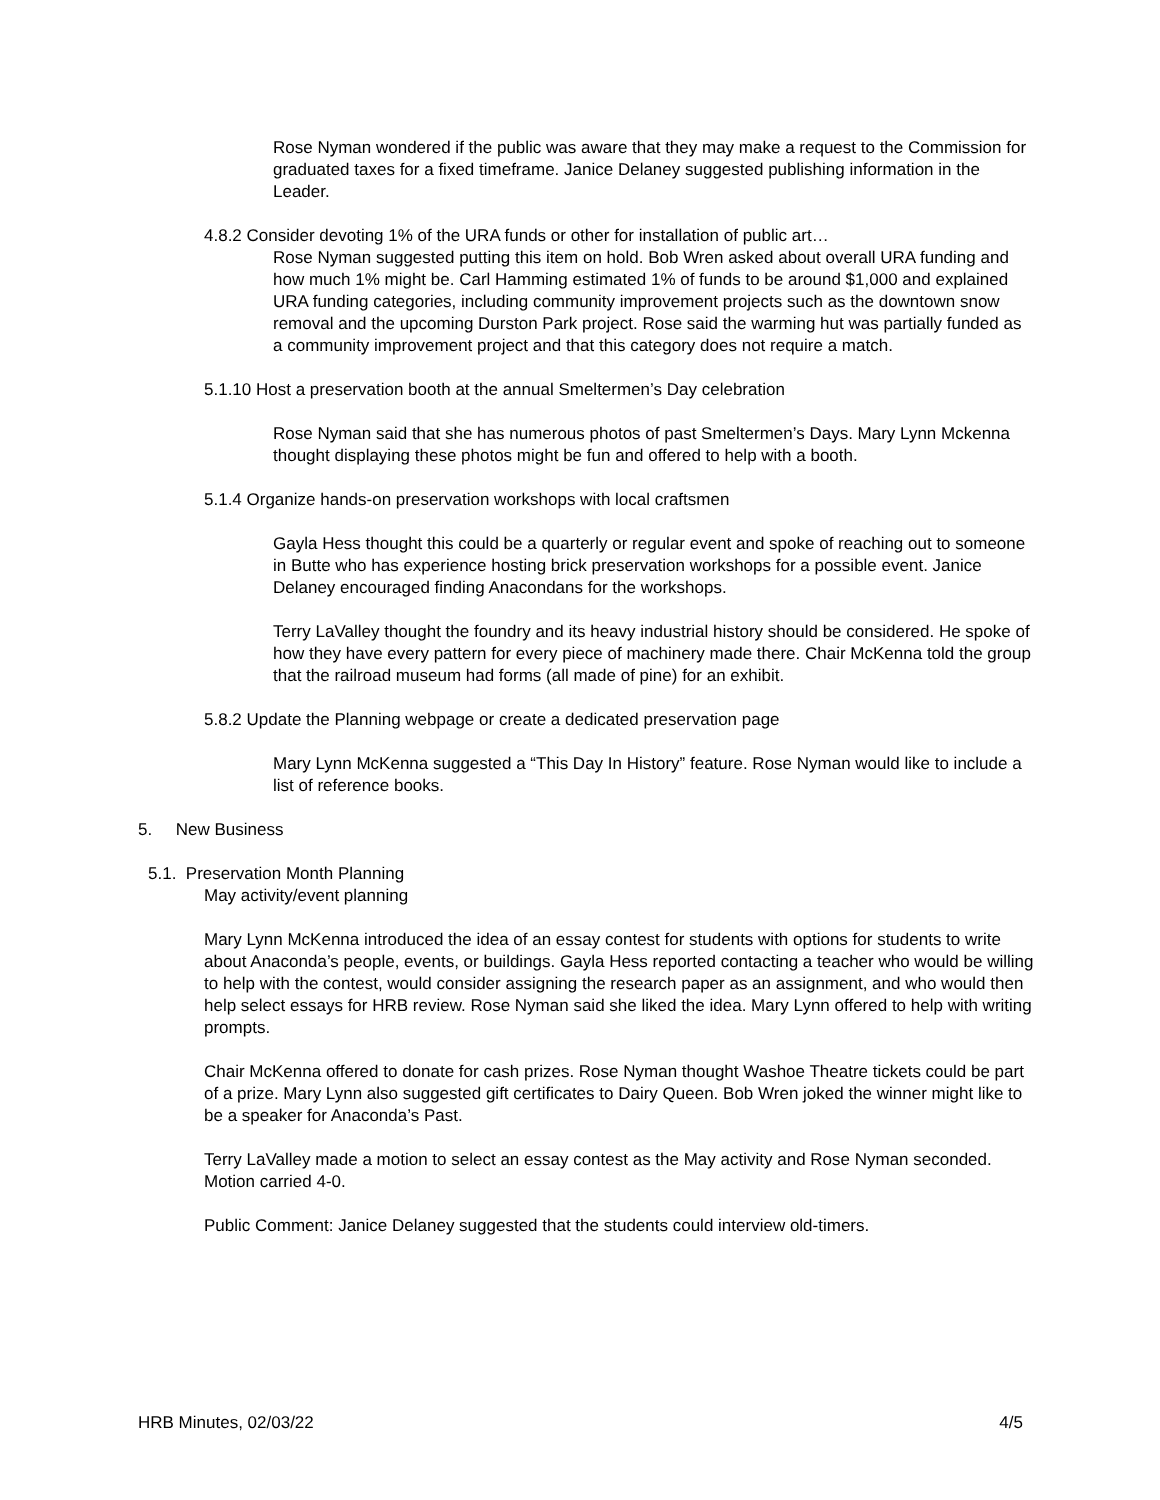Rose Nyman wondered if the public was aware that they may make a request to the Commission for graduated taxes for a fixed timeframe. Janice Delaney suggested publishing information in the Leader.
4.8.2 Consider devoting 1% of the URA funds or other for installation of public art…
Rose Nyman suggested putting this item on hold. Bob Wren asked about overall URA funding and how much 1% might be. Carl Hamming estimated 1% of funds to be around $1,000 and explained URA funding categories, including community improvement projects such as the downtown snow removal and the upcoming Durston Park project. Rose said the warming hut was partially funded as a community improvement project and that this category does not require a match.
5.1.10 Host a preservation booth at the annual Smeltermen’s Day celebration
Rose Nyman said that she has numerous photos of past Smeltermen’s Days. Mary Lynn Mckenna thought displaying these photos might be fun and offered to help with a booth.
5.1.4 Organize hands-on preservation workshops with local craftsmen
Gayla Hess thought this could be a quarterly or regular event and spoke of reaching out to someone in Butte who has experience hosting brick preservation workshops for a possible event. Janice Delaney encouraged finding Anacondans for the workshops.
Terry LaValley thought the foundry and its heavy industrial history should be considered. He spoke of how they have every pattern for every piece of machinery made there. Chair McKenna told the group that the railroad museum had forms (all made of pine) for an exhibit.
5.8.2 Update the Planning webpage or create a dedicated preservation page
Mary Lynn McKenna suggested a “This Day In History” feature. Rose Nyman would like to include a list of reference books.
5. New Business
5.1. Preservation Month Planning
May activity/event planning
Mary Lynn McKenna introduced the idea of an essay contest for students with options for students to write about Anaconda’s people, events, or buildings. Gayla Hess reported contacting a teacher who would be willing to help with the contest, would consider assigning the research paper as an assignment, and who would then help select essays for HRB review. Rose Nyman said she liked the idea. Mary Lynn offered to help with writing prompts.
Chair McKenna offered to donate for cash prizes. Rose Nyman thought Washoe Theatre tickets could be part of a prize. Mary Lynn also suggested gift certificates to Dairy Queen. Bob Wren joked the winner might like to be a speaker for Anaconda’s Past.
Terry LaValley made a motion to select an essay contest as the May activity and Rose Nyman seconded. Motion carried 4-0.
Public Comment: Janice Delaney suggested that the students could interview old-timers.
HRB Minutes, 02/03/22 4/5